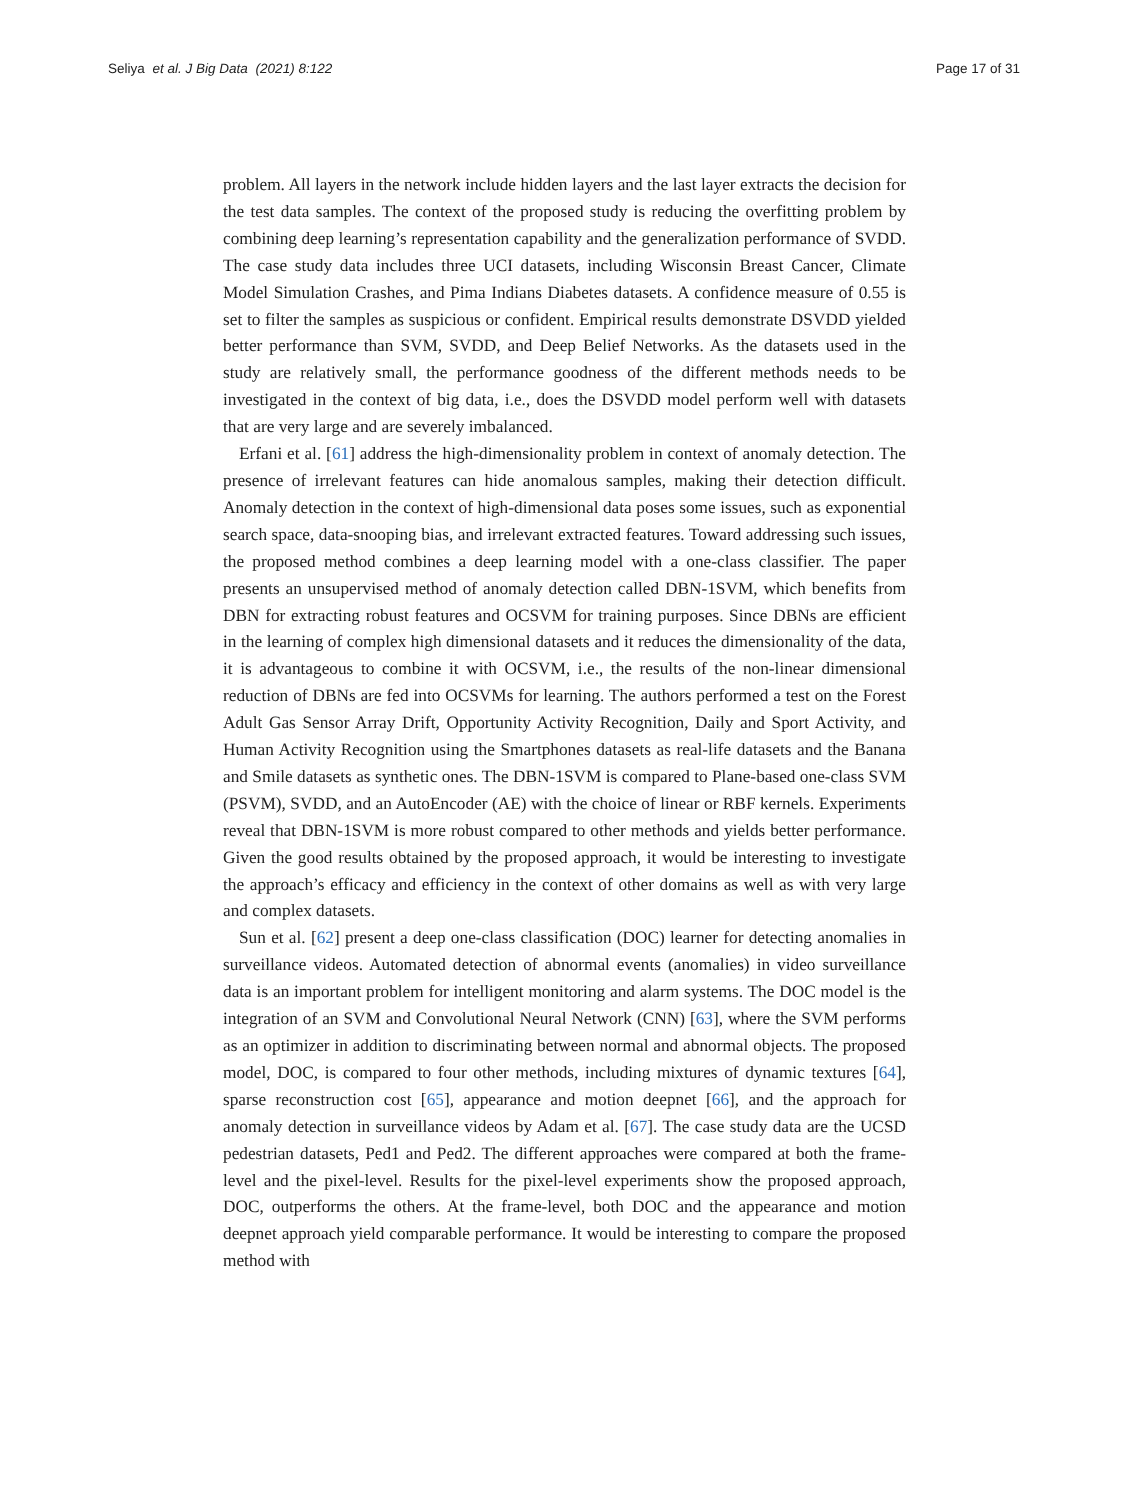Seliya et al. J Big Data (2021) 8:122
Page 17 of 31
problem. All layers in the network include hidden layers and the last layer extracts the decision for the test data samples. The context of the proposed study is reducing the overfitting problem by combining deep learning’s representation capability and the generalization performance of SVDD. The case study data includes three UCI datasets, including Wisconsin Breast Cancer, Climate Model Simulation Crashes, and Pima Indians Diabetes datasets. A confidence measure of 0.55 is set to filter the samples as suspicious or confident. Empirical results demonstrate DSVDD yielded better performance than SVM, SVDD, and Deep Belief Networks. As the datasets used in the study are relatively small, the performance goodness of the different methods needs to be investigated in the context of big data, i.e., does the DSVDD model perform well with datasets that are very large and are severely imbalanced.
Erfani et al. [61] address the high-dimensionality problem in context of anomaly detection. The presence of irrelevant features can hide anomalous samples, making their detection difficult. Anomaly detection in the context of high-dimensional data poses some issues, such as exponential search space, data-snooping bias, and irrelevant extracted features. Toward addressing such issues, the proposed method combines a deep learning model with a one-class classifier. The paper presents an unsupervised method of anomaly detection called DBN-1SVM, which benefits from DBN for extracting robust features and OCSVM for training purposes. Since DBNs are efficient in the learning of complex high dimensional datasets and it reduces the dimensionality of the data, it is advantageous to combine it with OCSVM, i.e., the results of the non-linear dimensional reduction of DBNs are fed into OCSVMs for learning. The authors performed a test on the Forest Adult Gas Sensor Array Drift, Opportunity Activity Recognition, Daily and Sport Activity, and Human Activity Recognition using the Smartphones datasets as real-life datasets and the Banana and Smile datasets as synthetic ones. The DBN-1SVM is compared to Plane-based one-class SVM (PSVM), SVDD, and an AutoEncoder (AE) with the choice of linear or RBF kernels. Experiments reveal that DBN-1SVM is more robust compared to other methods and yields better performance. Given the good results obtained by the proposed approach, it would be interesting to investigate the approach’s efficacy and efficiency in the context of other domains as well as with very large and complex datasets.
Sun et al. [62] present a deep one-class classification (DOC) learner for detecting anomalies in surveillance videos. Automated detection of abnormal events (anomalies) in video surveillance data is an important problem for intelligent monitoring and alarm systems. The DOC model is the integration of an SVM and Convolutional Neural Network (CNN) [63], where the SVM performs as an optimizer in addition to discriminating between normal and abnormal objects. The proposed model, DOC, is compared to four other methods, including mixtures of dynamic textures [64], sparse reconstruction cost [65], appearance and motion deepnet [66], and the approach for anomaly detection in surveillance videos by Adam et al. [67]. The case study data are the UCSD pedestrian datasets, Ped1 and Ped2. The different approaches were compared at both the frame-level and the pixel-level. Results for the pixel-level experiments show the proposed approach, DOC, outperforms the others. At the frame-level, both DOC and the appearance and motion deepnet approach yield comparable performance. It would be interesting to compare the proposed method with